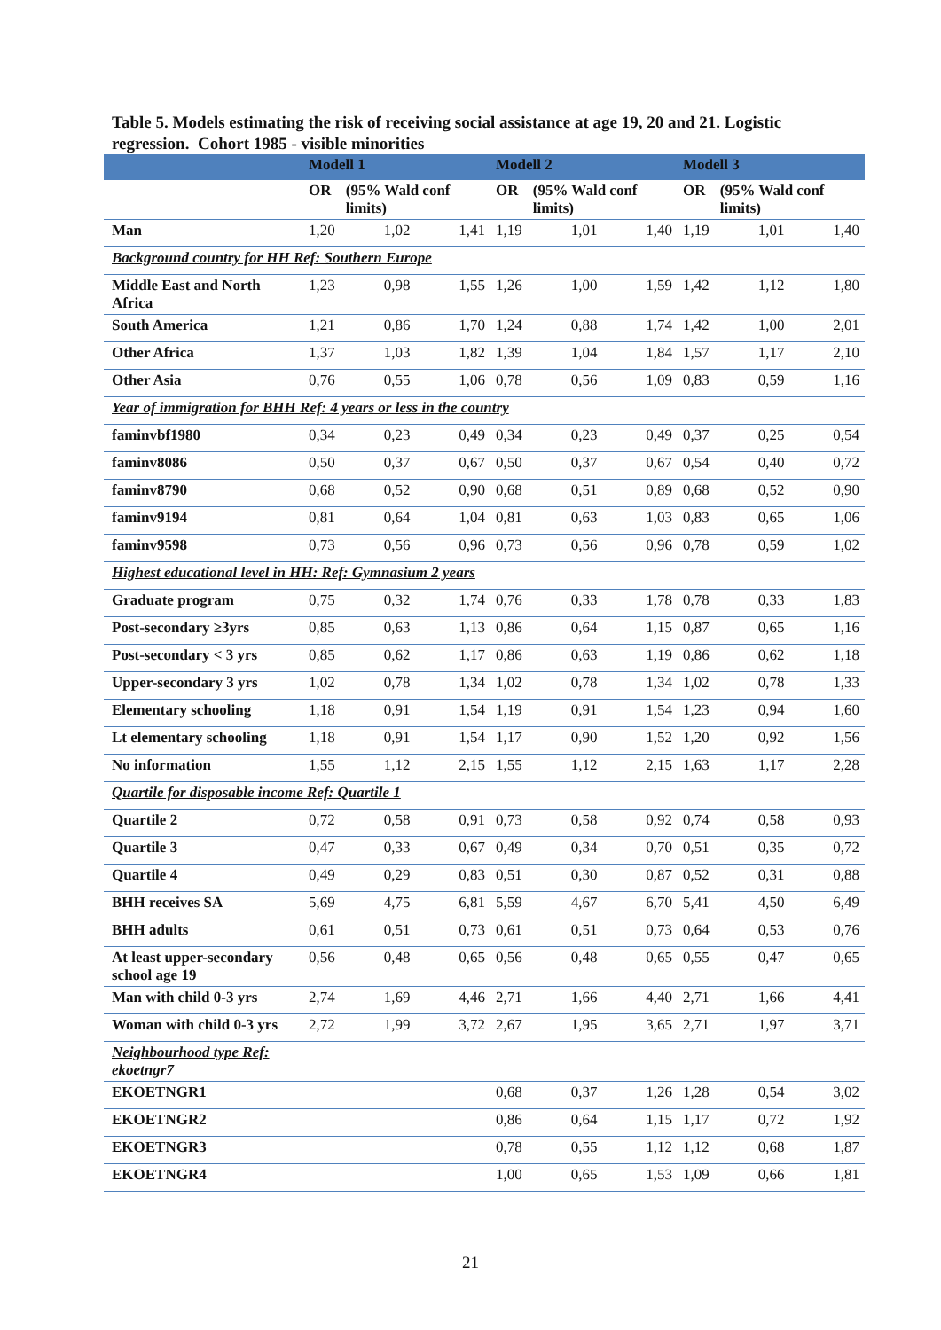Table 5. Models estimating the risk of receiving social assistance at age 19, 20 and 21. Logistic regression. Cohort 1985 - visible minorities
| | Modell 1 | | | Modell 2 | | | Modell 3 | | |
| --- | --- | --- | --- | --- | --- | --- | --- | --- | --- |
| | OR | (95% Wald conf limits) | | OR | (95% Wald conf limits) | | OR | (95% Wald conf limits) | |
| Man | 1,20 | 1,02 | 1,41 | 1,19 | 1,01 | 1,40 | 1,19 | 1,01 | 1,40 |
| Background country for HH Ref: Southern Europe | | | | | | | | | |
| Middle East and North Africa | 1,23 | 0,98 | 1,55 | 1,26 | 1,00 | 1,59 | 1,42 | 1,12 | 1,80 |
| South America | 1,21 | 0,86 | 1,70 | 1,24 | 0,88 | 1,74 | 1,42 | 1,00 | 2,01 |
| Other Africa | 1,37 | 1,03 | 1,82 | 1,39 | 1,04 | 1,84 | 1,57 | 1,17 | 2,10 |
| Other Asia | 0,76 | 0,55 | 1,06 | 0,78 | 0,56 | 1,09 | 0,83 | 0,59 | 1,16 |
| Year of immigration for BHH Ref: 4 years or less in the country | | | | | | | | | |
| faminvbf1980 | 0,34 | 0,23 | 0,49 | 0,34 | 0,23 | 0,49 | 0,37 | 0,25 | 0,54 |
| faminv8086 | 0,50 | 0,37 | 0,67 | 0,50 | 0,37 | 0,67 | 0,54 | 0,40 | 0,72 |
| faminv8790 | 0,68 | 0,52 | 0,90 | 0,68 | 0,51 | 0,89 | 0,68 | 0,52 | 0,90 |
| faminv9194 | 0,81 | 0,64 | 1,04 | 0,81 | 0,63 | 1,03 | 0,83 | 0,65 | 1,06 |
| faminv9598 | 0,73 | 0,56 | 0,96 | 0,73 | 0,56 | 0,96 | 0,78 | 0,59 | 1,02 |
| Highest educational level in HH: Ref: Gymnasium 2 years | | | | | | | | | |
| Graduate program | 0,75 | 0,32 | 1,74 | 0,76 | 0,33 | 1,78 | 0,78 | 0,33 | 1,83 |
| Post-secondary ≥3yrs | 0,85 | 0,63 | 1,13 | 0,86 | 0,64 | 1,15 | 0,87 | 0,65 | 1,16 |
| Post-secondary < 3 yrs | 0,85 | 0,62 | 1,17 | 0,86 | 0,63 | 1,19 | 0,86 | 0,62 | 1,18 |
| Upper-secondary 3 yrs | 1,02 | 0,78 | 1,34 | 1,02 | 0,78 | 1,34 | 1,02 | 0,78 | 1,33 |
| Elementary schooling | 1,18 | 0,91 | 1,54 | 1,19 | 0,91 | 1,54 | 1,23 | 0,94 | 1,60 |
| Lt elementary schooling | 1,18 | 0,91 | 1,54 | 1,17 | 0,90 | 1,52 | 1,20 | 0,92 | 1,56 |
| No information | 1,55 | 1,12 | 2,15 | 1,55 | 1,12 | 2,15 | 1,63 | 1,17 | 2,28 |
| Quartile for disposable income Ref: Quartile 1 | | | | | | | | | |
| Quartile 2 | 0,72 | 0,58 | 0,91 | 0,73 | 0,58 | 0,92 | 0,74 | 0,58 | 0,93 |
| Quartile 3 | 0,47 | 0,33 | 0,67 | 0,49 | 0,34 | 0,70 | 0,51 | 0,35 | 0,72 |
| Quartile 4 | 0,49 | 0,29 | 0,83 | 0,51 | 0,30 | 0,87 | 0,52 | 0,31 | 0,88 |
| BHH receives SA | 5,69 | 4,75 | 6,81 | 5,59 | 4,67 | 6,70 | 5,41 | 4,50 | 6,49 |
| BHH adults | 0,61 | 0,51 | 0,73 | 0,61 | 0,51 | 0,73 | 0,64 | 0,53 | 0,76 |
| At least upper-secondary school age 19 | 0,56 | 0,48 | 0,65 | 0,56 | 0,48 | 0,65 | 0,55 | 0,47 | 0,65 |
| Man with child 0-3 yrs | 2,74 | 1,69 | 4,46 | 2,71 | 1,66 | 4,40 | 2,71 | 1,66 | 4,41 |
| Woman with child 0-3 yrs | 2,72 | 1,99 | 3,72 | 2,67 | 1,95 | 3,65 | 2,71 | 1,97 | 3,71 |
| Neighbourhood type Ref: ekoetngr7 | | | | | | | | | |
| EKOETNGR1 | | | | 0,68 | 0,37 | 1,26 | 1,28 | 0,54 | 3,02 |
| EKOETNGR2 | | | | 0,86 | 0,64 | 1,15 | 1,17 | 0,72 | 1,92 |
| EKOETNGR3 | | | | 0,78 | 0,55 | 1,12 | 1,12 | 0,68 | 1,87 |
| EKOETNGR4 | | | | 1,00 | 0,65 | 1,53 | 1,09 | 0,66 | 1,81 |
21